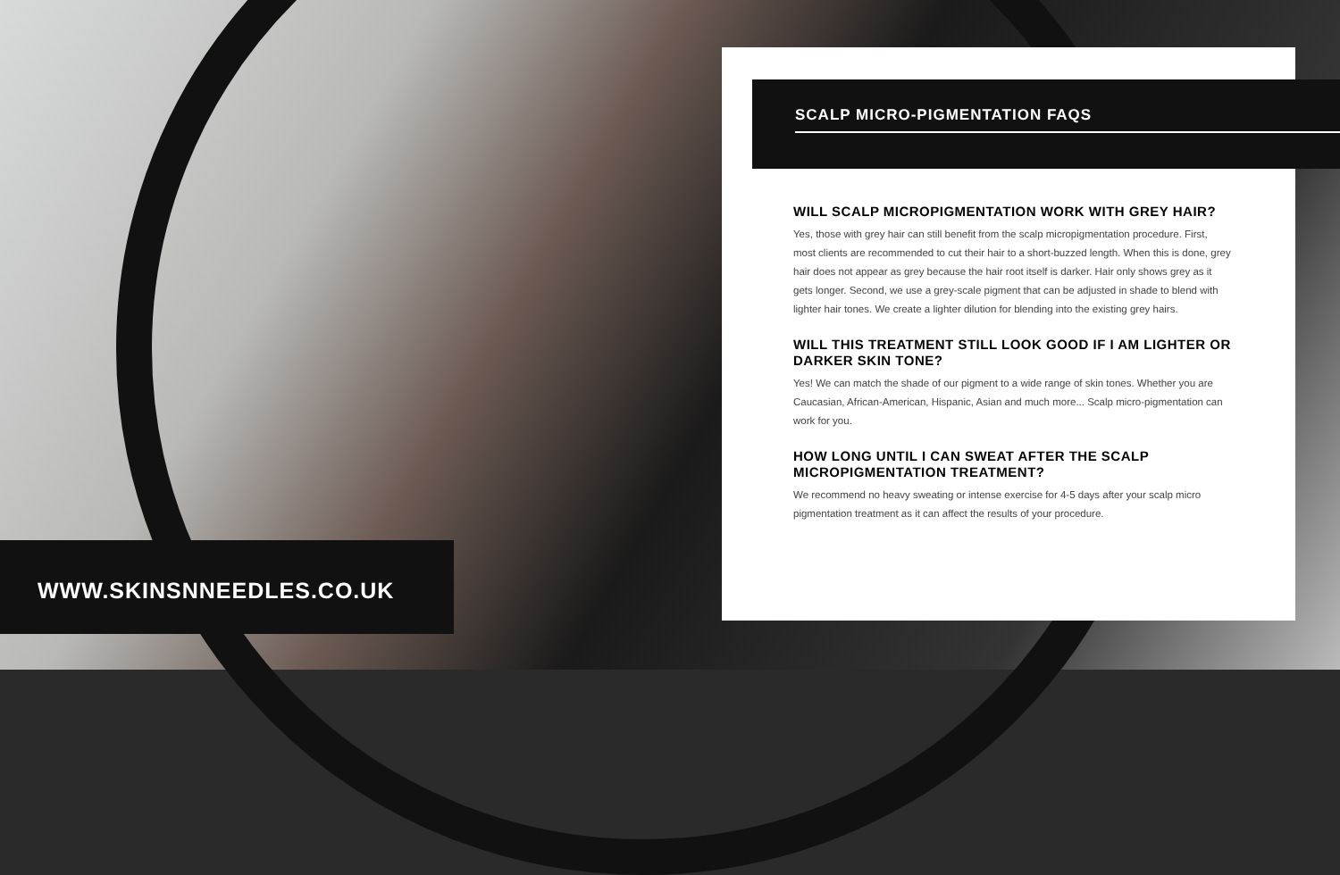SCALP MICRO-PIGMENTATION FAQS
WILL SCALP MICROPIGMENTATION WORK WITH GREY HAIR?
Yes, those with grey hair can still benefit from the scalp micropigmentation procedure. First, most clients are recommended to cut their hair to a short-buzzed length. When this is done, grey hair does not appear as grey because the hair root itself is darker. Hair only shows grey as it gets longer. Second, we use a grey-scale pigment that can be adjusted in shade to blend with lighter hair tones. We create a lighter dilution for blending into the existing grey hairs.
WILL THIS TREATMENT STILL LOOK GOOD IF I AM LIGHTER OR DARKER SKIN TONE?
Yes! We can match the shade of our pigment to a wide range of skin tones. Whether you are Caucasian, African-American, Hispanic, Asian and much more... Scalp micro-pigmentation can work for you.
HOW LONG UNTIL I CAN SWEAT AFTER THE SCALP MICROPIGMENTATION TREATMENT?
We recommend no heavy sweating or intense exercise for 4-5 days after your scalp micro pigmentation treatment as it can affect the results of your procedure.
WWW.SKINSNNEEDLES.CO.UK